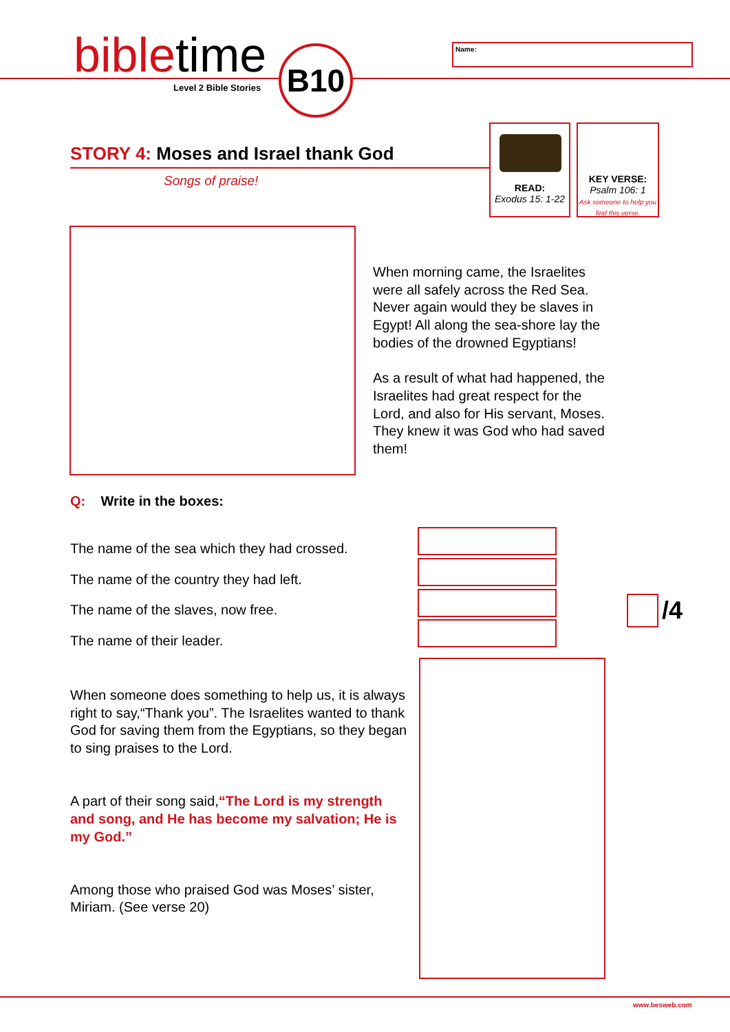bibletime
Level 2 Bible Stories
B10 Name:
STORY 4: Moses and Israel thank God
Songs of praise!
READ:
Exodus 15: 1-22
KEY VERSE:
Psalm 106: 1
Ask someone to help you find this verse.
When morning came, the Israelites were all safely across the Red Sea. Never again would they be slaves in Egypt! All along the sea-shore lay the bodies of the drowned Egyptians!
As a result of what had happened, the Israelites had great respect for the Lord, and also for His servant, Moses. They knew it was God who had saved them!
Q: Write in the boxes:
The name of the sea which they had crossed.
The name of the country they had left.
The name of the slaves, now free.
The name of their leader.
/4
When someone does something to help us, it is always right to say,“Thank you”. The Israelites wanted to thank God for saving them from the Egyptians, so they began to sing praises to the Lord.
A part of their song said,“The Lord is my strength and song, and He has become my salvation; He is my God.”
Among those who praised God was Moses’ sister, Miriam. (See verse 20)
www.besweb.com